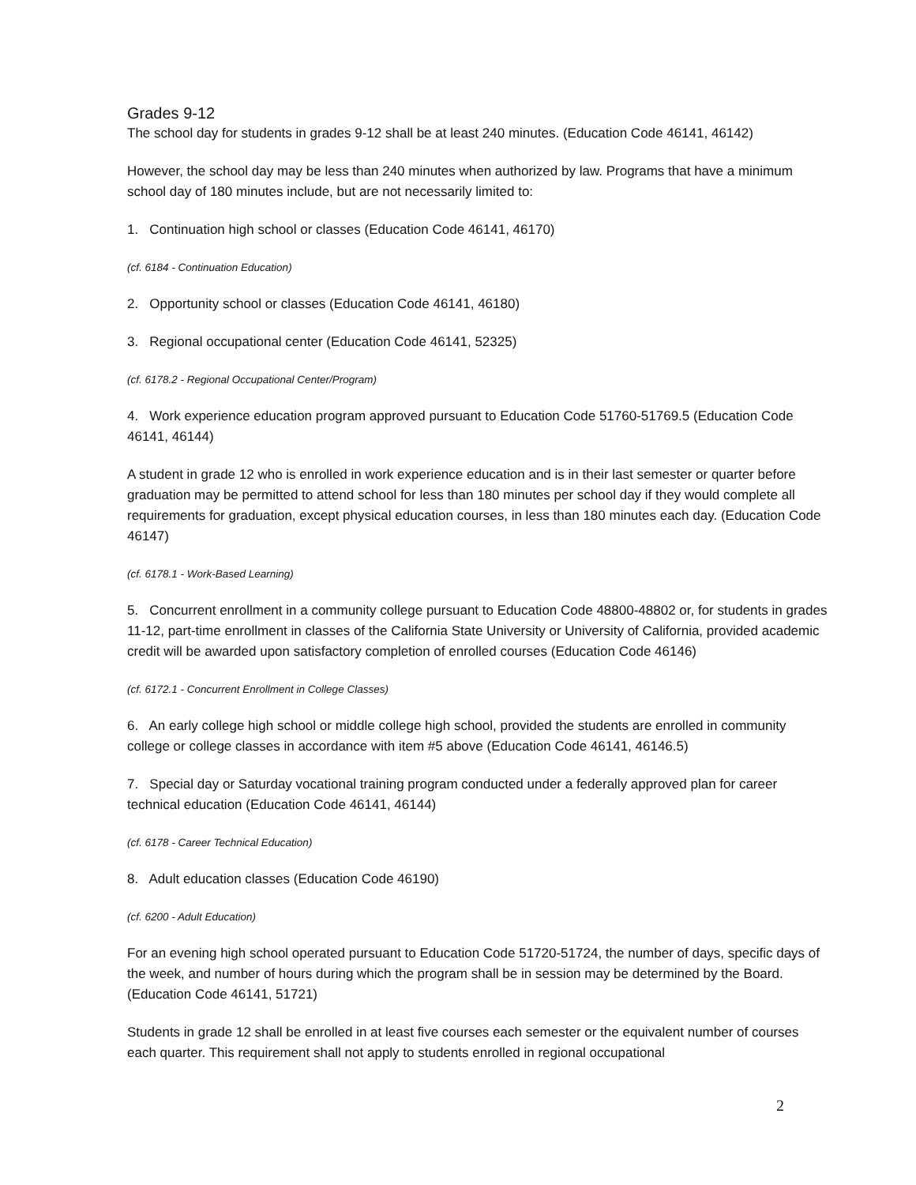Grades 9-12
The school day for students in grades 9-12 shall be at least 240 minutes. (Education Code 46141, 46142)
However, the school day may be less than 240 minutes when authorized by law. Programs that have a minimum school day of 180 minutes include, but are not necessarily limited to:
1. Continuation high school or classes (Education Code 46141, 46170)
(cf. 6184 - Continuation Education)
2. Opportunity school or classes (Education Code 46141, 46180)
3. Regional occupational center (Education Code 46141, 52325)
(cf. 6178.2 - Regional Occupational Center/Program)
4. Work experience education program approved pursuant to Education Code 51760-51769.5 (Education Code 46141, 46144)
A student in grade 12 who is enrolled in work experience education and is in their last semester or quarter before graduation may be permitted to attend school for less than 180 minutes per school day if they would complete all requirements for graduation, except physical education courses, in less than 180 minutes each day. (Education Code 46147)
(cf. 6178.1 - Work-Based Learning)
5. Concurrent enrollment in a community college pursuant to Education Code 48800-48802 or, for students in grades 11-12, part-time enrollment in classes of the California State University or University of California, provided academic credit will be awarded upon satisfactory completion of enrolled courses (Education Code 46146)
(cf. 6172.1 - Concurrent Enrollment in College Classes)
6. An early college high school or middle college high school, provided the students are enrolled in community college or college classes in accordance with item #5 above (Education Code 46141, 46146.5)
7. Special day or Saturday vocational training program conducted under a federally approved plan for career technical education (Education Code 46141, 46144)
(cf. 6178 - Career Technical Education)
8. Adult education classes (Education Code 46190)
(cf. 6200 - Adult Education)
For an evening high school operated pursuant to Education Code 51720-51724, the number of days, specific days of the week, and number of hours during which the program shall be in session may be determined by the Board. (Education Code 46141, 51721)
Students in grade 12 shall be enrolled in at least five courses each semester or the equivalent number of courses each quarter. This requirement shall not apply to students enrolled in regional occupational
2